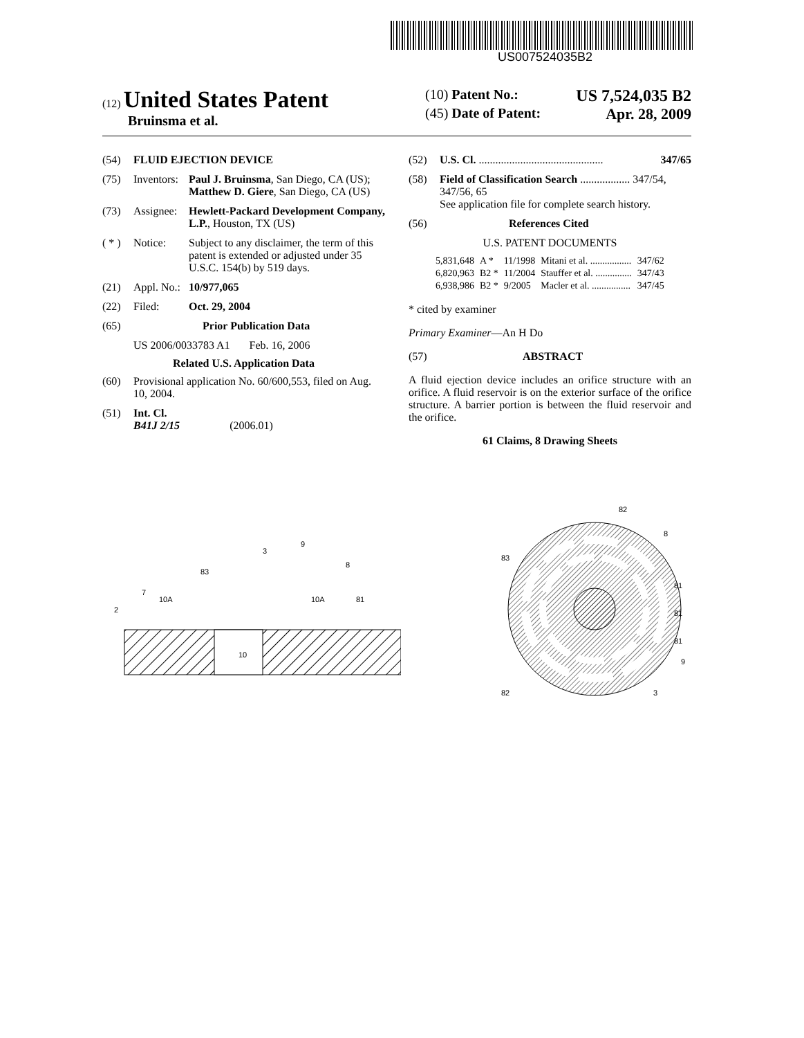US007524035B2
(12) United States Patent
Bruinsma et al.
(10) Patent No.: US 7,524,035 B2
(45) Date of Patent: Apr. 28, 2009
(54) FLUID EJECTION DEVICE
(75) Inventors: Paul J. Bruinsma, San Diego, CA (US); Matthew D. Giere, San Diego, CA (US)
(73) Assignee: Hewlett-Packard Development Company, L.P., Houston, TX (US)
( * ) Notice: Subject to any disclaimer, the term of this patent is extended or adjusted under 35 U.S.C. 154(b) by 519 days.
(21) Appl. No.: 10/977,065
(22) Filed: Oct. 29, 2004
(65) Prior Publication Data
US 2006/0033783 A1 Feb. 16, 2006
Related U.S. Application Data
(60) Provisional application No. 60/600,553, filed on Aug. 10, 2004.
(51) Int. Cl.
B41J 2/15 (2006.01)
(52) U.S. Cl. ............................................. 347/65
(58) Field of Classification Search .................. 347/54, 347/56, 65
See application file for complete search history.
(56) References Cited
U.S. PATENT DOCUMENTS
| 5,831,648 | A * | 11/1998 | Mitani et al. ................. | 347/62 |
| 6,820,963 | B2 * | 11/2004 | Stauffer et al. ............... | 347/43 |
| 6,938,986 | B2 * | 9/2005 | Macler et al. ................ | 347/45 |
* cited by examiner
Primary Examiner—An H Do
(57) ABSTRACT
A fluid ejection device includes an orifice structure with an orifice. A fluid reservoir is on the exterior surface of the orifice structure. A barrier portion is between the fluid reservoir and the orifice.
61 Claims, 8 Drawing Sheets
10
2
7
10A
83
3
9
8
10A
81
82
8
83
81
81
81
9
82
3